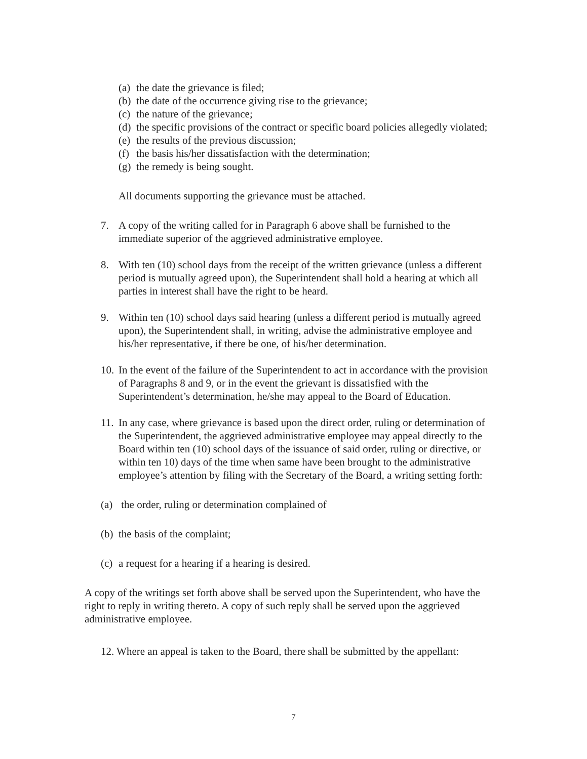(a) the date the grievance is filed;
(b) the date of the occurrence giving rise to the grievance;
(c) the nature of the grievance;
(d) the specific provisions of the contract or specific board policies allegedly violated;
(e) the results of the previous discussion;
(f) the basis his/her dissatisfaction with the determination;
(g) the remedy is being sought.
All documents supporting the grievance must be attached.
7. A copy of the writing called for in Paragraph 6 above shall be furnished to the immediate superior of the aggrieved administrative employee.
8. With ten (10) school days from the receipt of the written grievance (unless a different period is mutually agreed upon), the Superintendent shall hold a hearing at which all parties in interest shall have the right to be heard.
9. Within ten (10) school days said hearing (unless a different period is mutually agreed upon), the Superintendent shall, in writing, advise the administrative employee and his/her representative, if there be one, of his/her determination.
10. In the event of the failure of the Superintendent to act in accordance with the provision of Paragraphs 8 and 9, or in the event the grievant is dissatisfied with the Superintendent’s determination, he/she may appeal to the Board of Education.
11. In any case, where grievance is based upon the direct order, ruling or determination of the Superintendent, the aggrieved administrative employee may appeal directly to the Board within ten (10) school days of the issuance of said order, ruling or directive, or within ten 10) days of the time when same have been brought to the administrative employee’s attention by filing with the Secretary of the Board, a writing setting forth:
(a) the order, ruling or determination complained of
(b) the basis of the complaint;
(c) a request for a hearing if a hearing is desired.
A copy of the writings set forth above shall be served upon the Superintendent, who have the right to reply in writing thereto. A copy of such reply shall be served upon the aggrieved administrative employee.
12. Where an appeal is taken to the Board, there shall be submitted by the appellant:
7